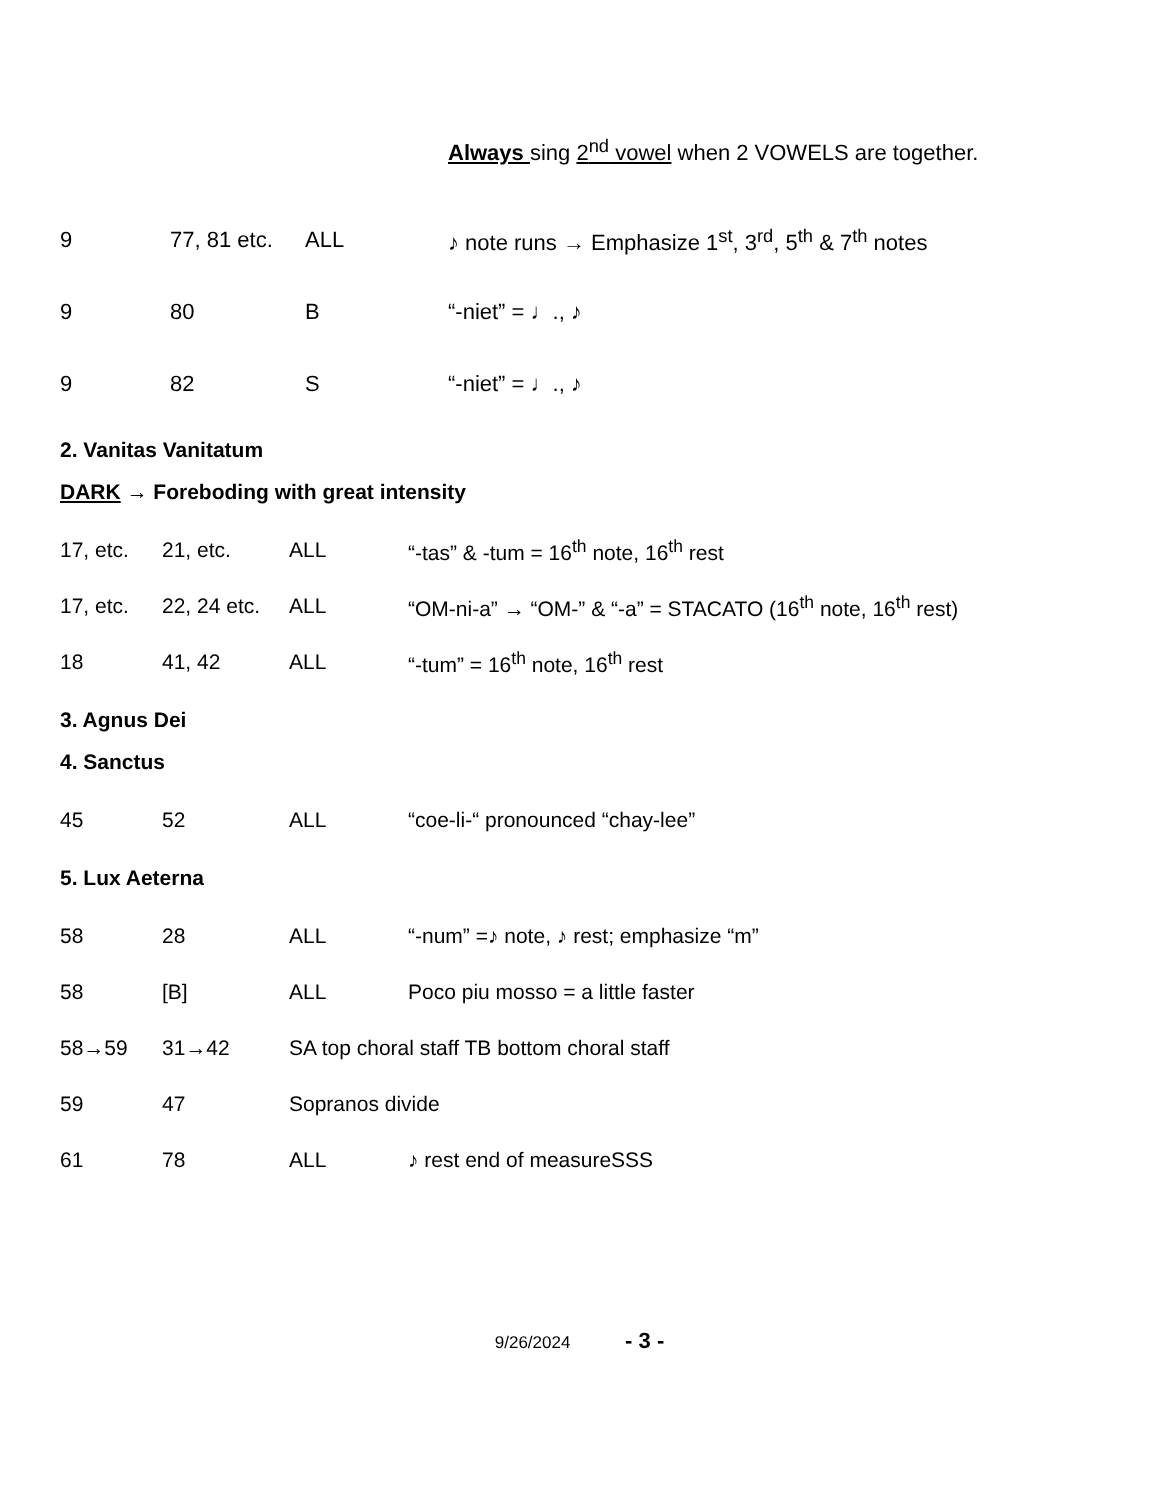Always sing 2<sup>nd</sup> vowel when 2 VOWELS are together.
| 9 | 77, 81 etc. | ALL | ♪ note runs → Emphasize 1<sup>st</sup>, 3<sup>rd</sup>, 5<sup>th</sup> & 7<sup>th</sup> notes |
| 9 | 80 | B | “-niet” = ♩., ♪ |
| 9 | 82 | S | “-niet” = ♩., ♪ |
2. Vanitas Vanitatum
DARK → Foreboding with great intensity
| 17, etc. | 21, etc. | ALL | “-tas” & -tum = 16<sup>th</sup> note, 16<sup>th</sup> rest |
| 17, etc. | 22, 24 etc. | ALL | “OM-ni-a” → “OM-” & “-a” = STACATO (16<sup>th</sup> note, 16<sup>th</sup> rest) |
| 18 | 41, 42 | ALL | “-tum” = 16<sup>th</sup> note, 16<sup>th</sup> rest |
3. Agnus Dei
4. Sanctus
| 45 | 52 | ALL | “coe-li-“ pronounced “chay-lee” |
5. Lux Aeterna
| 58 | 28 | ALL | “-num” =♪ note, ♪ rest; emphasize “m” |
| 58 | [B] | ALL | Poco piu mosso = a little faster |
| 58→59 | 31→42 | SA top choral staff TB bottom choral staff | |
| 59 | 47 | Sopranos divide | |
| 61 | 78 | ALL | ♪ rest end of measureSSS |
9/26/2024 - 3 -